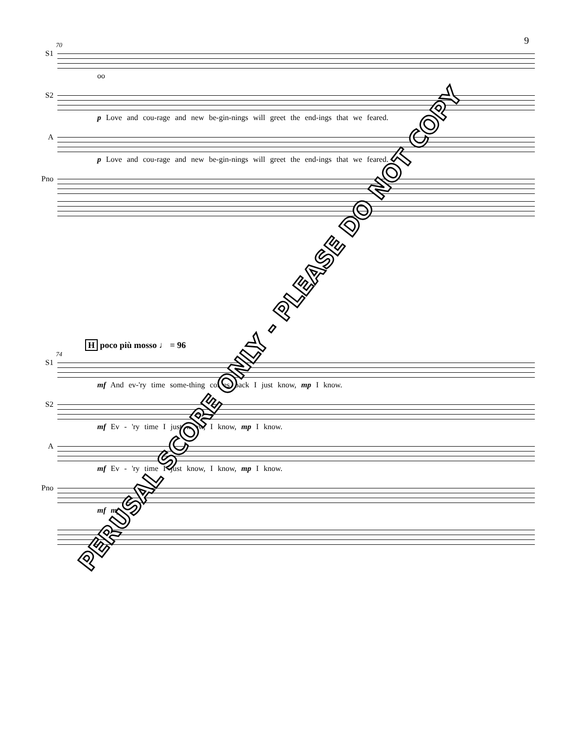9
70
S1
oo
S2
p Love and cou-rage and new be-gin-nings will greet the end-ings that we feared.
A
p Love and cou-rage and new be-gin-nings will greet the end-ings that we feared.
Pno
H poco più mosso ♩ = 96
74
S1
mf And ev-'ry time some-thing comes back I just know, mp I know.
S2
mf Ev - 'ry time I just know, I know, mp I know.
A
mf Ev - 'ry time I just know, I know, mp I know.
Pno
mf mp
PERUSAL SCORE ONLY - PLEASE DO NOT COPY